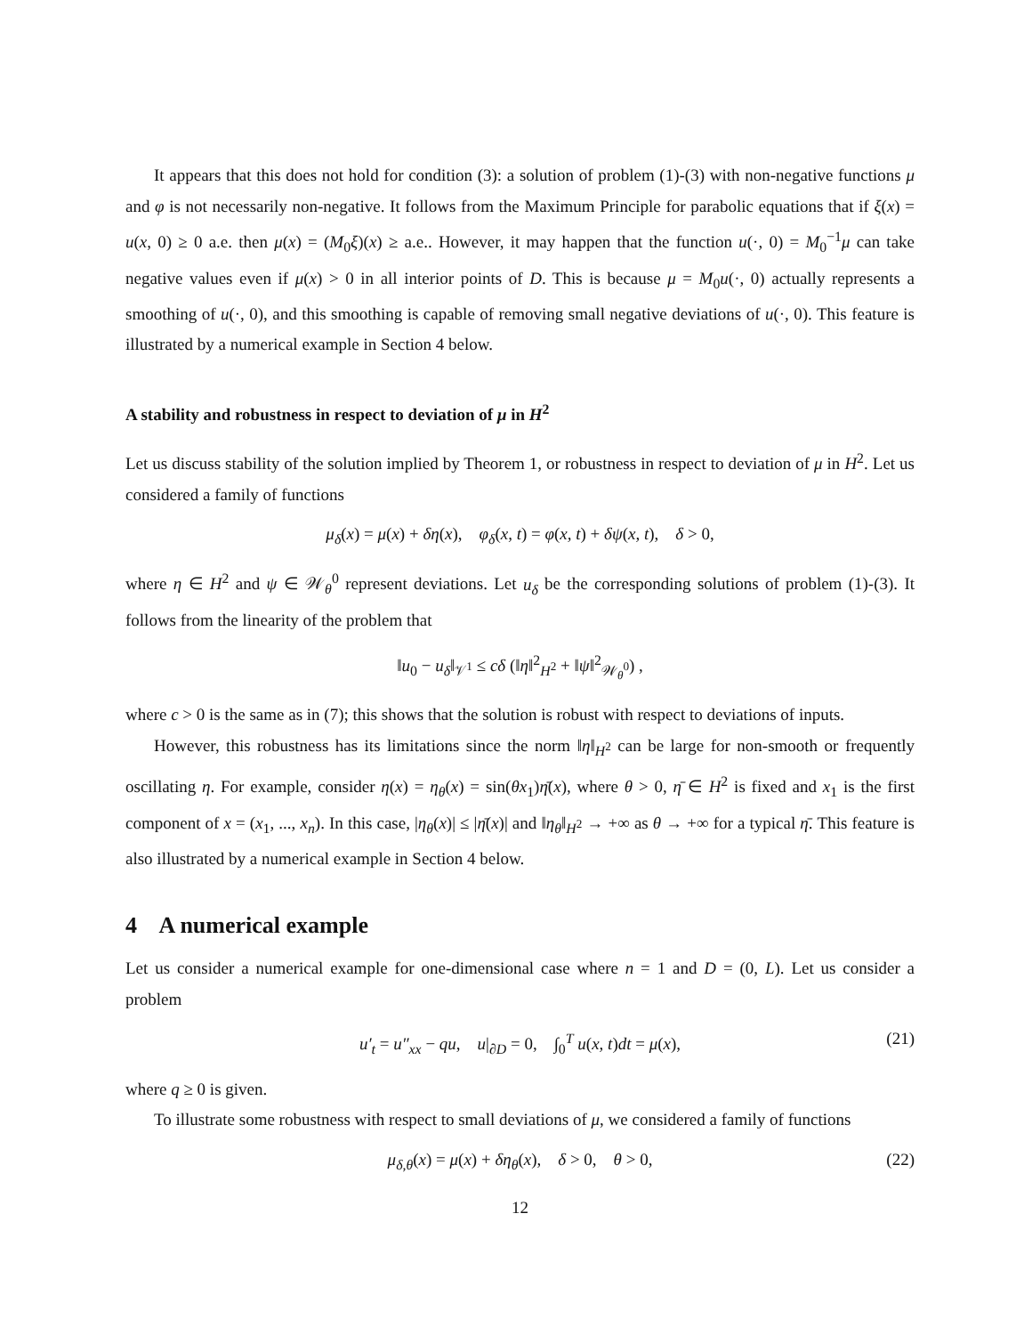It appears that this does not hold for condition (3): a solution of problem (1)-(3) with non-negative functions μ and φ is not necessarily non-negative. It follows from the Maximum Principle for parabolic equations that if ξ(x) = u(x, 0) ≥ 0 a.e. then μ(x) = (M<sub>0</sub>ξ)(x) ≥ a.e.. However, it may happen that the function u(·, 0) = M<sub>0</sub><sup>−1</sup>μ can take negative values even if μ(x) > 0 in all interior points of D. This is because μ = M<sub>0</sub>u(·, 0) actually represents a smoothing of u(·, 0), and this smoothing is capable of removing small negative deviations of u(·, 0). This feature is illustrated by a numerical example in Section 4 below.
A stability and robustness in respect to deviation of μ in H<sup>2</sup>
Let us discuss stability of the solution implied by Theorem 1, or robustness in respect to deviation of μ in H<sup>2</sup>. Let us considered a family of functions
μ<sub>δ</sub>(x) = μ(x) + δη(x), φ<sub>δ</sub>(x, t) = φ(x, t) + δψ(x, t), δ > 0,
where η ∈ H<sup>2</sup> and ψ ∈ 𝒲<sub>θ</sub><sup>0</sup> represent deviations. Let u<sub>δ</sub> be the corresponding solutions of problem (1)-(3). It follows from the linearity of the problem that
‖u<sub>0</sub> − u<sub>δ</sub>‖<sub>𝒱<sup>1</sup></sub> ≤ cδ (‖η‖<sup>2</sup><sub>H<sup>2</sup></sub> + ‖ψ‖<sup>2</sup><sub>𝒲<sub>θ</sub><sup>0</sup></sub>) ,
where c > 0 is the same as in (7); this shows that the solution is robust with respect to deviations of inputs.
However, this robustness has its limitations since the norm ‖η‖<sub>H<sup>2</sup></sub> can be large for non-smooth or frequently oscillating η. For example, consider η(x) = η<sub>θ</sub>(x) = sin(θx<sub>1</sub>)η̄(x), where θ > 0, η̄ ∈ H<sup>2</sup> is fixed and x<sub>1</sub> is the first component of x = (x<sub>1</sub>, ..., x<sub>n</sub>). In this case, |η<sub>θ</sub>(x)| ≤ |η̄(x)| and ‖η<sub>θ</sub>‖<sub>H<sup>2</sup></sub> → +∞ as θ → +∞ for a typical η̄. This feature is also illustrated by a numerical example in Section 4 below.
4 A numerical example
Let us consider a numerical example for one-dimensional case where n = 1 and D = (0, L). Let us consider a problem
u′<sub>t</sub> = u″<sub>xx</sub> − qu, u|<sub>∂D</sub> = 0, ∫<sub>0</sub><sup>T</sup> u(x, t)dt = μ(x), (21)
where q ≥ 0 is given.
To illustrate some robustness with respect to small deviations of μ, we considered a family of functions
μ<sub>δ,θ</sub>(x) = μ(x) + δη<sub>θ</sub>(x), δ > 0, θ > 0, (22)
12